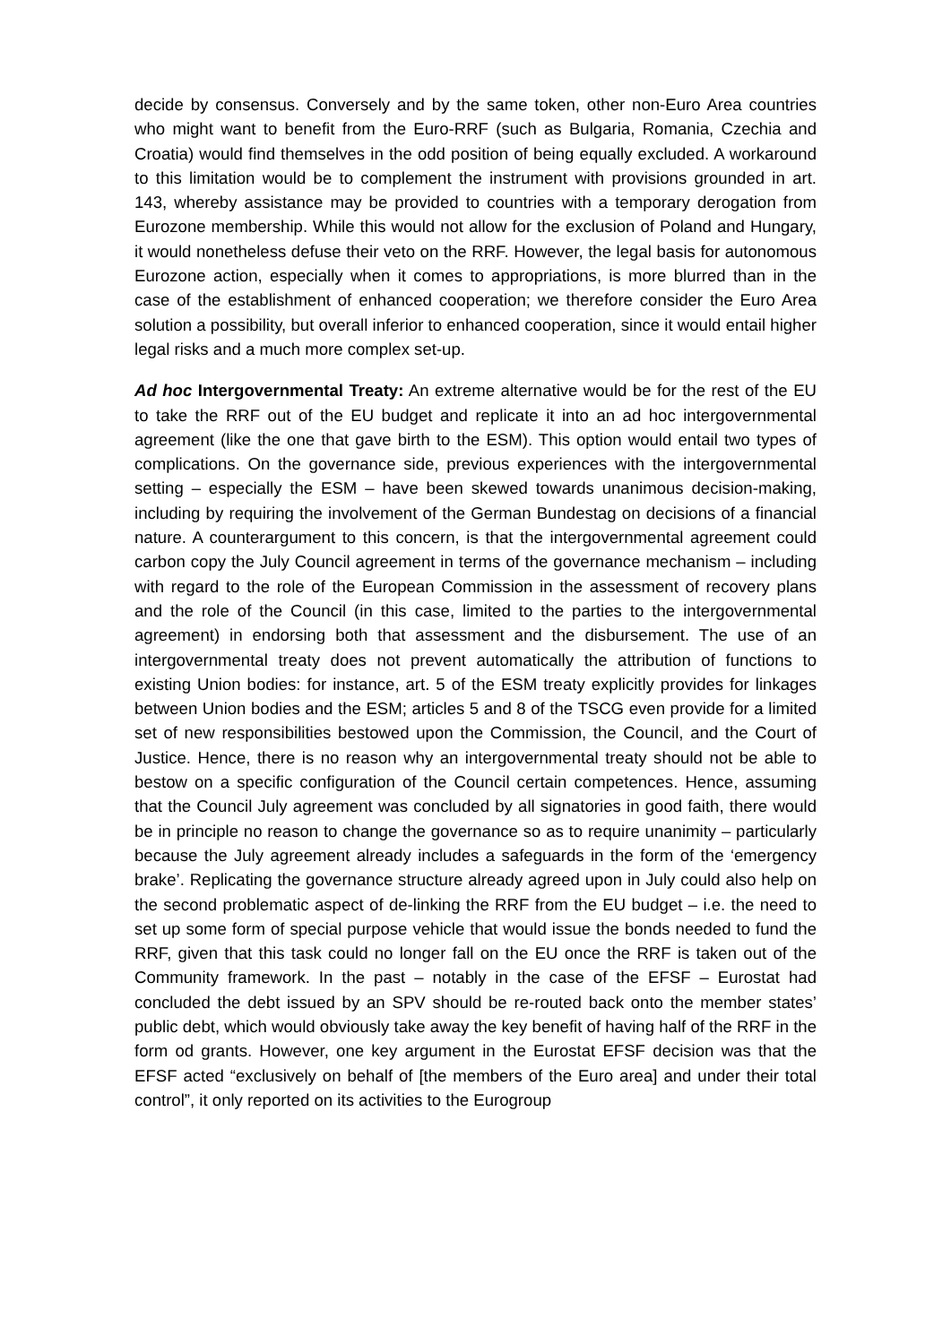decide by consensus. Conversely and by the same token, other non-Euro Area countries who might want to benefit from the Euro-RRF (such as Bulgaria, Romania, Czechia and Croatia) would find themselves in the odd position of being equally excluded. A workaround to this limitation would be to complement the instrument with provisions grounded in art. 143, whereby assistance may be provided to countries with a temporary derogation from Eurozone membership. While this would not allow for the exclusion of Poland and Hungary, it would nonetheless defuse their veto on the RRF. However, the legal basis for autonomous Eurozone action, especially when it comes to appropriations, is more blurred than in the case of the establishment of enhanced cooperation; we therefore consider the Euro Area solution a possibility, but overall inferior to enhanced cooperation, since it would entail higher legal risks and a much more complex set-up.
Ad hoc Intergovernmental Treaty: An extreme alternative would be for the rest of the EU to take the RRF out of the EU budget and replicate it into an ad hoc intergovernmental agreement (like the one that gave birth to the ESM). This option would entail two types of complications. On the governance side, previous experiences with the intergovernmental setting – especially the ESM – have been skewed towards unanimous decision-making, including by requiring the involvement of the German Bundestag on decisions of a financial nature. A counterargument to this concern, is that the intergovernmental agreement could carbon copy the July Council agreement in terms of the governance mechanism – including with regard to the role of the European Commission in the assessment of recovery plans and the role of the Council (in this case, limited to the parties to the intergovernmental agreement) in endorsing both that assessment and the disbursement. The use of an intergovernmental treaty does not prevent automatically the attribution of functions to existing Union bodies: for instance, art. 5 of the ESM treaty explicitly provides for linkages between Union bodies and the ESM; articles 5 and 8 of the TSCG even provide for a limited set of new responsibilities bestowed upon the Commission, the Council, and the Court of Justice. Hence, there is no reason why an intergovernmental treaty should not be able to bestow on a specific configuration of the Council certain competences. Hence, assuming that the Council July agreement was concluded by all signatories in good faith, there would be in principle no reason to change the governance so as to require unanimity – particularly because the July agreement already includes a safeguards in the form of the ‘emergency brake’. Replicating the governance structure already agreed upon in July could also help on the second problematic aspect of de-linking the RRF from the EU budget – i.e. the need to set up some form of special purpose vehicle that would issue the bonds needed to fund the RRF, given that this task could no longer fall on the EU once the RRF is taken out of the Community framework. In the past – notably in the case of the EFSF – Eurostat had concluded the debt issued by an SPV should be re-routed back onto the member states’ public debt, which would obviously take away the key benefit of having half of the RRF in the form od grants. However, one key argument in the Eurostat EFSF decision was that the EFSF acted “exclusively on behalf of [the members of the Euro area] and under their total control”, it only reported on its activities to the Eurogroup